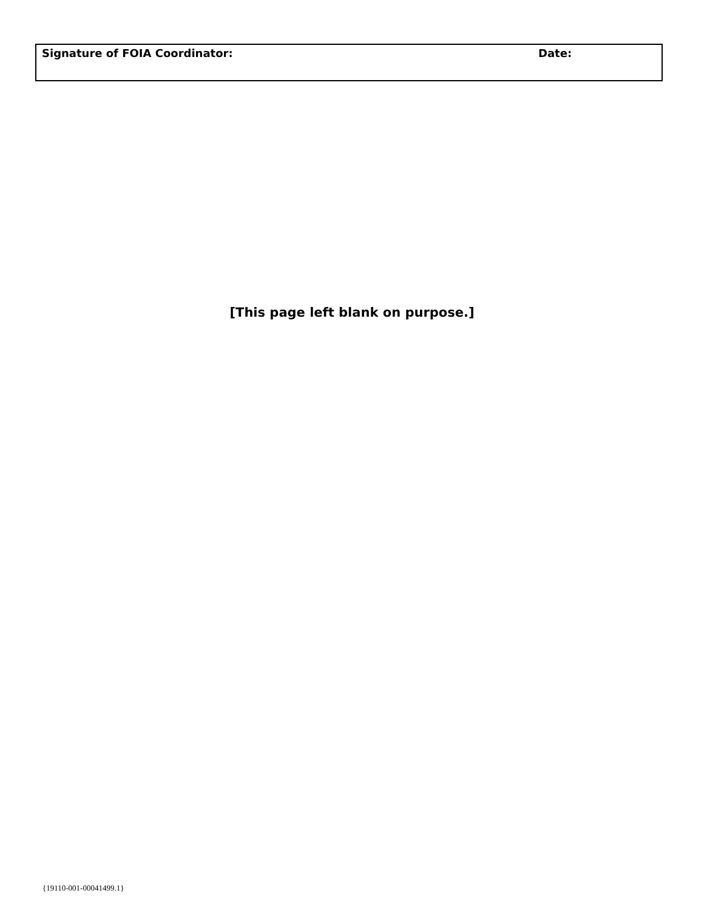| Signature of FOIA Coordinator: | Date: |
[This page left blank on purpose.]
{19110-001-00041499.1}